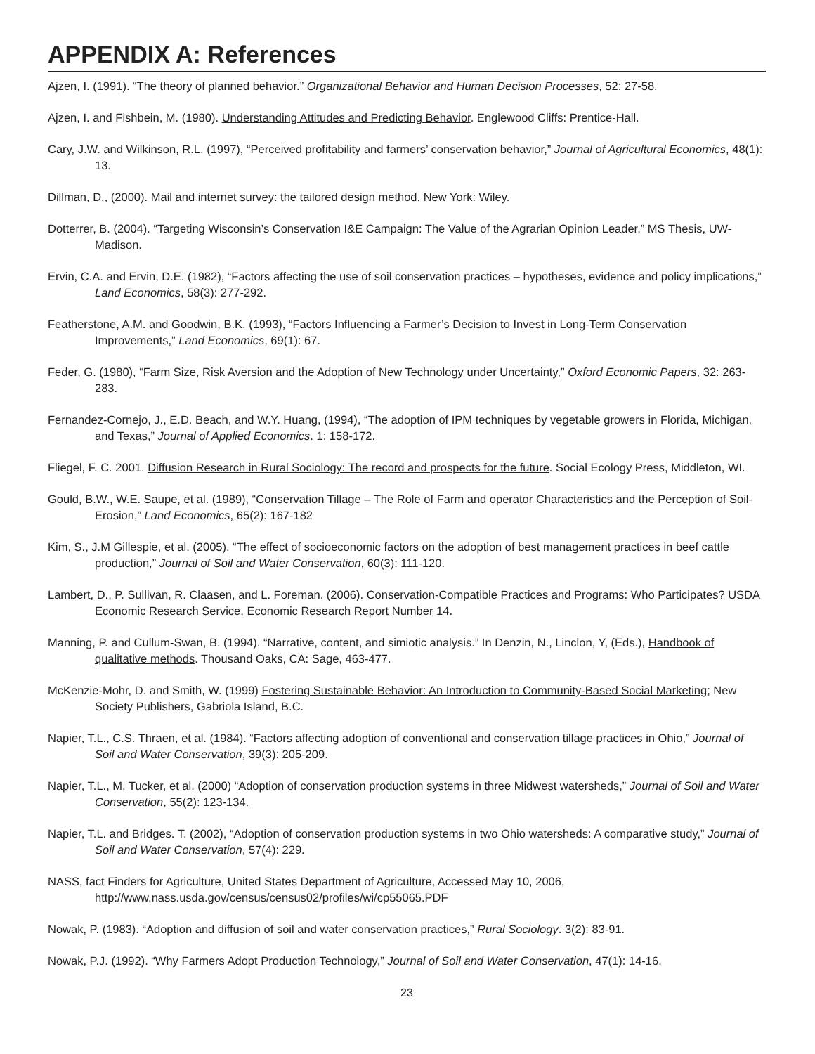APPENDIX A: References
Ajzen, I. (1991). “The theory of planned behavior.” Organizational Behavior and Human Decision Processes, 52: 27-58.
Ajzen, I. and Fishbein, M. (1980). Understanding Attitudes and Predicting Behavior. Englewood Cliffs: Prentice-Hall.
Cary, J.W. and Wilkinson, R.L. (1997), “Perceived profitability and farmers’ conservation behavior,” Journal of Agricultural Economics, 48(1): 13.
Dillman, D., (2000). Mail and internet survey: the tailored design method. New York: Wiley.
Dotterrer, B. (2004). “Targeting Wisconsin’s Conservation I&E Campaign: The Value of the Agrarian Opinion Leader,” MS Thesis, UW-Madison.
Ervin, C.A. and Ervin, D.E. (1982), “Factors affecting the use of soil conservation practices – hypotheses, evidence and policy implications,” Land Economics, 58(3): 277-292.
Featherstone, A.M. and Goodwin, B.K. (1993), “Factors Influencing a Farmer’s Decision to Invest in Long-Term Conservation Improvements,” Land Economics, 69(1): 67.
Feder, G. (1980), “Farm Size, Risk Aversion and the Adoption of New Technology under Uncertainty,” Oxford Economic Papers, 32: 263-283.
Fernandez-Cornejo, J., E.D. Beach, and W.Y. Huang, (1994), “The adoption of IPM techniques by vegetable growers in Florida, Michigan, and Texas,” Journal of Applied Economics. 1: 158-172.
Fliegel, F. C. 2001. Diffusion Research in Rural Sociology: The record and prospects for the future. Social Ecology Press, Middleton, WI.
Gould, B.W., W.E. Saupe, et al. (1989), “Conservation Tillage – The Role of Farm and operator Characteristics and the Perception of Soil-Erosion,” Land Economics, 65(2): 167-182
Kim, S., J.M Gillespie, et al. (2005), “The effect of socioeconomic factors on the adoption of best management practices in beef cattle production,” Journal of Soil and Water Conservation, 60(3): 111-120.
Lambert, D., P. Sullivan, R. Claasen, and L. Foreman. (2006). Conservation-Compatible Practices and Programs: Who Participates? USDA Economic Research Service, Economic Research Report Number 14.
Manning, P. and Cullum-Swan, B. (1994). “Narrative, content, and simiotic analysis.” In Denzin, N., Linclon, Y, (Eds.), Handbook of qualitative methods. Thousand Oaks, CA: Sage, 463-477.
McKenzie-Mohr, D. and Smith, W. (1999) Fostering Sustainable Behavior: An Introduction to Community-Based Social Marketing; New Society Publishers, Gabriola Island, B.C.
Napier, T.L., C.S. Thraen, et al. (1984). “Factors affecting adoption of conventional and conservation tillage practices in Ohio,” Journal of Soil and Water Conservation, 39(3): 205-209.
Napier, T.L., M. Tucker, et al. (2000) “Adoption of conservation production systems in three Midwest watersheds,” Journal of Soil and Water Conservation, 55(2): 123-134.
Napier, T.L. and Bridges. T. (2002), “Adoption of conservation production systems in two Ohio watersheds: A comparative study,” Journal of Soil and Water Conservation, 57(4): 229.
NASS, fact Finders for Agriculture, United States Department of Agriculture, Accessed May 10, 2006, http://www.nass.usda.gov/census/census02/profiles/wi/cp55065.PDF
Nowak, P. (1983). “Adoption and diffusion of soil and water conservation practices,” Rural Sociology. 3(2): 83-91.
Nowak, P.J. (1992). “Why Farmers Adopt Production Technology,” Journal of Soil and Water Conservation, 47(1): 14-16.
23